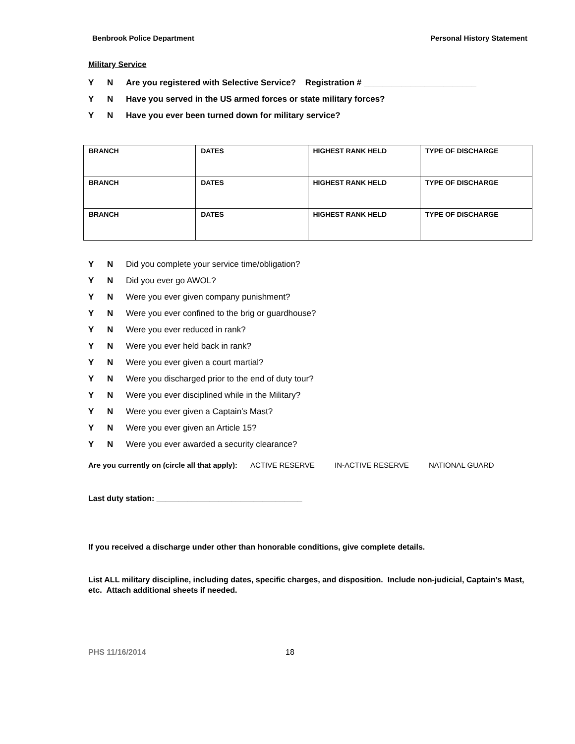Benbrook Police Department Personal History Statement
Military Service
Y N Are you registered with Selective Service? Registration # ________________________
Y N Have you served in the US armed forces or state military forces?
Y N Have you ever been turned down for military service?
| BRANCH | DATES | HIGHEST RANK HELD | TYPE OF DISCHARGE |
| BRANCH | DATES | HIGHEST RANK HELD | TYPE OF DISCHARGE |
| BRANCH | DATES | HIGHEST RANK HELD | TYPE OF DISCHARGE |
Y N Did you complete your service time/obligation?
Y N Did you ever go AWOL?
Y N Were you ever given company punishment?
Y N Were you ever confined to the brig or guardhouse?
Y N Were you ever reduced in rank?
Y N Were you ever held back in rank?
Y N Were you ever given a court martial?
Y N Were you discharged prior to the end of duty tour?
Y N Were you ever disciplined while in the Military?
Y N Were you ever given a Captain’s Mast?
Y N Were you ever given an Article 15?
Y N Were you ever awarded a security clearance?
Are you currently on (circle all that apply): ACTIVE RESERVE IN-ACTIVE RESERVE NATIONAL GUARD
Last duty station: _________________________________
If you received a discharge under other than honorable conditions, give complete details.
List ALL military discipline, including dates, specific charges, and disposition. Include non-judicial, Captain’s Mast, etc. Attach additional sheets if needed.
PHS 11/16/2014 18